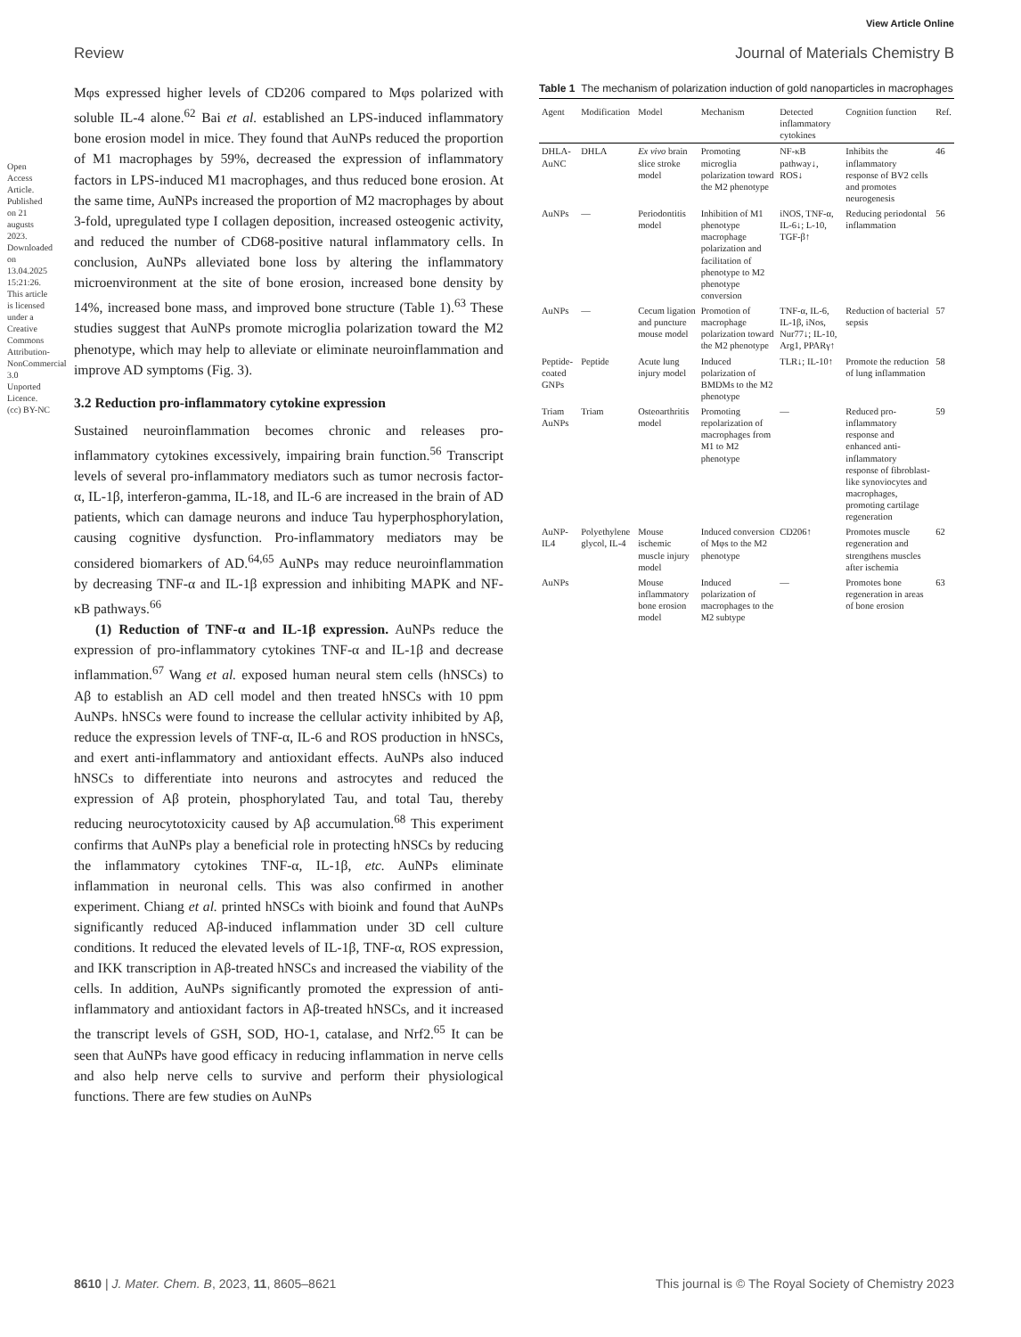View Article Online
Review Journal of Materials Chemistry B
Open Access Article. Published on 21 augusts 2023. Downloaded on 13.04.2025 15:21:26. This article is licensed under a Creative Commons Attribution-NonCommercial 3.0 Unported Licence. (cc) BY-NC
Mφs expressed higher levels of CD206 compared to Mφs polarized with soluble IL-4 alone.<sup>62</sup> Bai et al. established an LPS-induced inflammatory bone erosion model in mice. They found that AuNPs reduced the proportion of M1 macrophages by 59%, decreased the expression of inflammatory factors in LPS-induced M1 macrophages, and thus reduced bone erosion. At the same time, AuNPs increased the proportion of M2 macrophages by about 3-fold, upregulated type I collagen deposition, increased osteogenic activity, and reduced the number of CD68-positive natural inflammatory cells. In conclusion, AuNPs alleviated bone loss by altering the inflammatory microenvironment at the site of bone erosion, increased bone density by 14%, increased bone mass, and improved bone structure (Table 1).<sup>63</sup> These studies suggest that AuNPs promote microglia polarization toward the M2 phenotype, which may help to alleviate or eliminate neuroinflammation and improve AD symptoms (Fig. 3).
3.2 Reduction pro-inflammatory cytokine expression
Sustained neuroinflammation becomes chronic and releases pro-inflammatory cytokines excessively, impairing brain function.<sup>56</sup> Transcript levels of several pro-inflammatory mediators such as tumor necrosis factor-α, IL-1β, interferon-gamma, IL-18, and IL-6 are increased in the brain of AD patients, which can damage neurons and induce Tau hyperphosphorylation, causing cognitive dysfunction. Pro-inflammatory mediators may be considered biomarkers of AD.<sup>64,65</sup> AuNPs may reduce neuroinflammation by decreasing TNF-α and IL-1β expression and inhibiting MAPK and NF-κB pathways.<sup>66</sup>
(1) Reduction of TNF-α and IL-1β expression. AuNPs reduce the expression of pro-inflammatory cytokines TNF-α and IL-1β and decrease inflammation.<sup>67</sup> Wang et al. exposed human neural stem cells (hNSCs) to Aβ to establish an AD cell model and then treated hNSCs with 10 ppm AuNPs. hNSCs were found to increase the cellular activity inhibited by Aβ, reduce the expression levels of TNF-α, IL-6 and ROS production in hNSCs, and exert anti-inflammatory and antioxidant effects. AuNPs also induced hNSCs to differentiate into neurons and astrocytes and reduced the expression of Aβ protein, phosphorylated Tau, and total Tau, thereby reducing neurocytotoxicity caused by Aβ accumulation.<sup>68</sup> This experiment confirms that AuNPs play a beneficial role in protecting hNSCs by reducing the inflammatory cytokines TNF-α, IL-1β, etc. AuNPs eliminate inflammation in neuronal cells. This was also confirmed in another experiment. Chiang et al. printed hNSCs with bioink and found that AuNPs significantly reduced Aβ-induced inflammation under 3D cell culture conditions. It reduced the elevated levels of IL-1β, TNF-α, ROS expression, and IKK transcription in Aβ-treated hNSCs and increased the viability of the cells. In addition, AuNPs significantly promoted the expression of anti-inflammatory and antioxidant factors in Aβ-treated hNSCs, and it increased the transcript levels of GSH, SOD, HO-1, catalase, and Nrf2.<sup>65</sup> It can be seen that AuNPs have good efficacy in reducing inflammation in nerve cells and also help nerve cells to survive and perform their physiological functions. There are few studies on AuNPs
Table 1 The mechanism of polarization induction of gold nanoparticles in macrophages
| Agent | Modification | Model | Mechanism | Detected inflammatory cytokines | Cognition function | Ref. |
| --- | --- | --- | --- | --- | --- | --- |
| DHLA-AuNC | DHLA | Ex vivo brain slice stroke model | Promoting microglia polarization toward the M2 phenotype | NF-κB pathway↓, ROS↓ | Inhibits the inflammatory response of BV2 cells and promotes neurogenesis | 46 |
| AuNPs | — | Periodontitis model | Inhibition of M1 phenotype macrophage polarization and facilitation of phenotype to M2 phenotype conversion | iNOS, TNF-α, IL-6↓; L-10, TGF-β↑ | Reducing periodontal inflammation | 56 |
| AuNPs | — | Cecum ligation and puncture mouse model | Promotion of macrophage polarization toward the M2 phenotype | TNF-α, IL-6, IL-1β, iNos, Nur77↓; IL-10, Arg1, PPARγ↑ | Reduction of bacterial sepsis | 57 |
| Peptide-coated GNPs | Peptide | Acute lung injury model | Induced polarization of BMDMs to the M2 phenotype | TLR↓; IL-10↑ | Promote the reduction of lung inflammation | 58 |
| Triam AuNPs | Triam | Osteoarthritis model | Promoting repolarization of macrophages from M1 to M2 phenotype | — | Reduced pro-inflammatory response and enhanced anti-inflammatory response of fibroblast-like synoviocytes and macrophages, promoting cartilage regeneration | 59 |
| AuNP-IL4 | Polyethylene glycol, IL-4 | Mouse ischemic muscle injury model | Induced conversion of Mφs to the M2 phenotype | CD206↑ | Promotes muscle regeneration and strengthens muscles after ischemia | 62 |
| AuNPs | | Mouse inflammatory bone erosion model | Induced polarization of macrophages to the M2 subtype | — | Promotes bone regeneration in areas of bone erosion | 63 |
8610 | J. Mater. Chem. B, 2023, 11, 8605–8621 This journal is © The Royal Society of Chemistry 2023